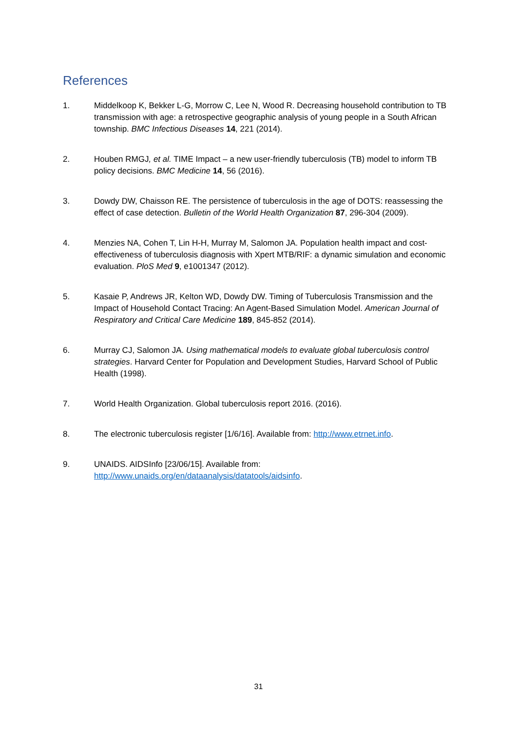References
1. Middelkoop K, Bekker L-G, Morrow C, Lee N, Wood R. Decreasing household contribution to TB transmission with age: a retrospective geographic analysis of young people in a South African township. BMC Infectious Diseases 14, 221 (2014).
2. Houben RMGJ, et al. TIME Impact – a new user-friendly tuberculosis (TB) model to inform TB policy decisions. BMC Medicine 14, 56 (2016).
3. Dowdy DW, Chaisson RE. The persistence of tuberculosis in the age of DOTS: reassessing the effect of case detection. Bulletin of the World Health Organization 87, 296-304 (2009).
4. Menzies NA, Cohen T, Lin H-H, Murray M, Salomon JA. Population health impact and cost-effectiveness of tuberculosis diagnosis with Xpert MTB/RIF: a dynamic simulation and economic evaluation. PloS Med 9, e1001347 (2012).
5. Kasaie P, Andrews JR, Kelton WD, Dowdy DW. Timing of Tuberculosis Transmission and the Impact of Household Contact Tracing: An Agent-Based Simulation Model. American Journal of Respiratory and Critical Care Medicine 189, 845-852 (2014).
6. Murray CJ, Salomon JA. Using mathematical models to evaluate global tuberculosis control strategies. Harvard Center for Population and Development Studies, Harvard School of Public Health (1998).
7. World Health Organization. Global tuberculosis report 2016. (2016).
8. The electronic tuberculosis register [1/6/16]. Available from: http://www.etrnet.info.
9. UNAIDS. AIDSInfo [23/06/15]. Available from: http://www.unaids.org/en/dataanalysis/datatools/aidsinfo.
31